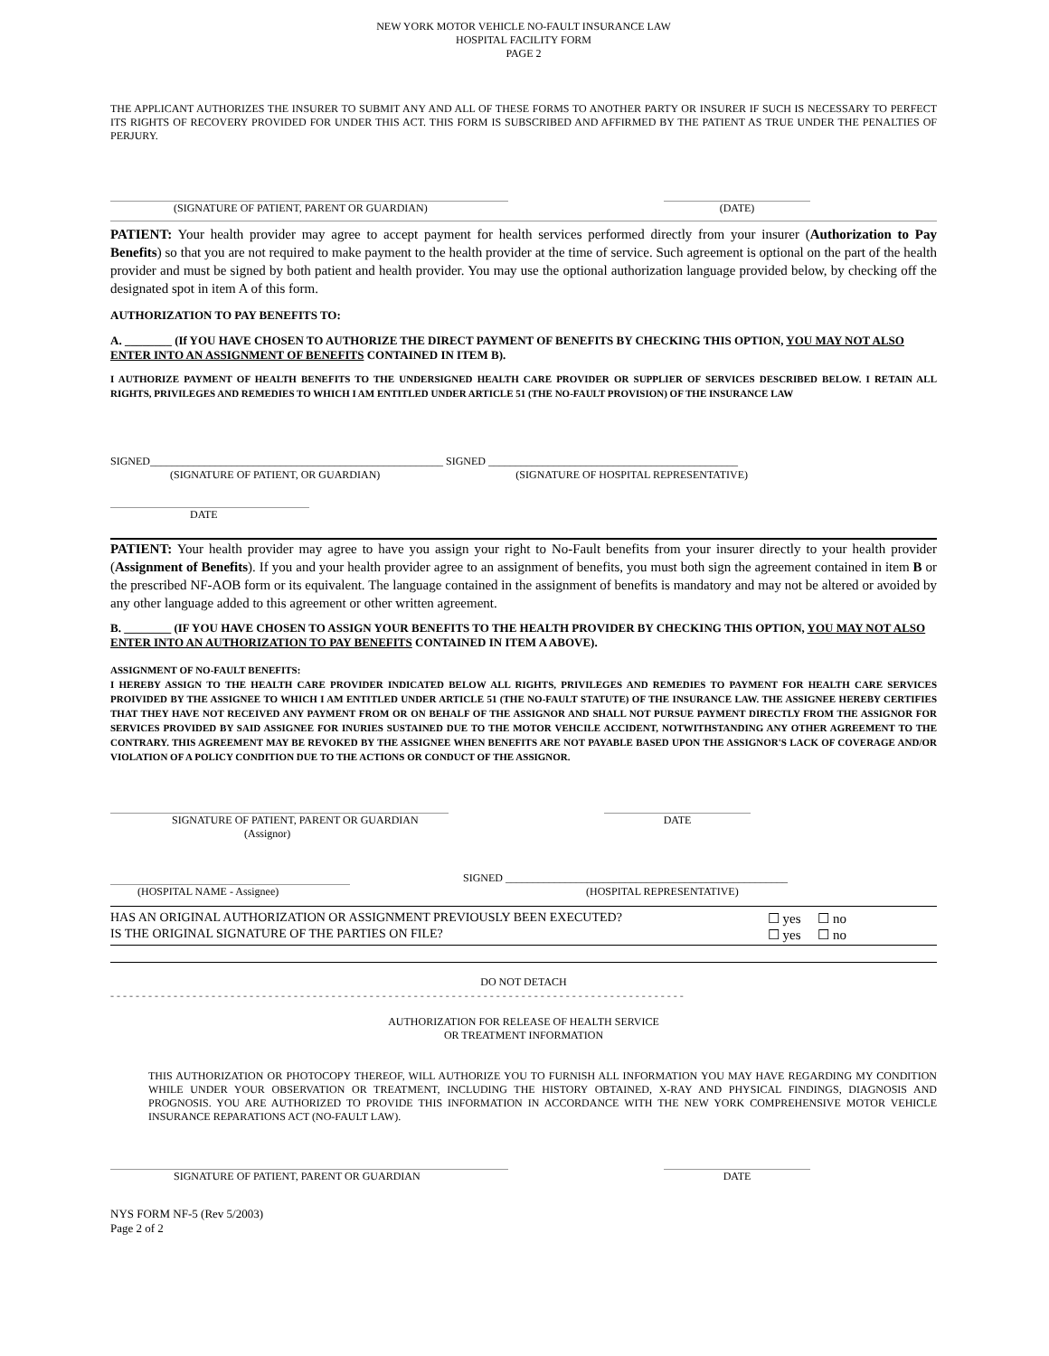NEW YORK MOTOR VEHICLE NO-FAULT INSURANCE LAW
HOSPITAL FACILITY FORM
PAGE 2
THE APPLICANT AUTHORIZES THE INSURER TO SUBMIT ANY AND ALL OF THESE FORMS TO ANOTHER PARTY OR INSURER IF SUCH IS NECESSARY TO PERFECT ITS RIGHTS OF RECOVERY PROVIDED FOR UNDER THIS ACT. THIS FORM IS SUBSCRIBED AND AFFIRMED BY THE PATIENT AS TRUE UNDER THE PENALTIES OF PERJURY.
(SIGNATURE OF PATIENT, PARENT OR GUARDIAN) (DATE)
PATIENT: Your health provider may agree to accept payment for health services performed directly from your insurer (Authorization to Pay Benefits) so that you are not required to make payment to the health provider at the time of service. Such agreement is optional on the part of the health provider and must be signed by both patient and health provider. You may use the optional authorization language provided below, by checking off the designated spot in item A of this form.
AUTHORIZATION TO PAY BENEFITS TO:
A. ________ (If YOU HAVE CHOSEN TO AUTHORIZE THE DIRECT PAYMENT OF BENEFITS BY CHECKING THIS OPTION, YOU MAY NOT ALSO ENTER INTO AN ASSIGNMENT OF BENEFITS CONTAINED IN ITEM B).
I AUTHORIZE PAYMENT OF HEALTH BENEFITS TO THE UNDERSIGNED HEALTH CARE PROVIDER OR SUPPLIER OF SERVICES DESCRIBED BELOW. I RETAIN ALL RIGHTS, PRIVILEGES AND REMEDIES TO WHICH I AM ENTITLED UNDER ARTICLE 51 (THE NO-FAULT PROVISION) OF THE INSURANCE LAW
SIGNED______________________________________________________ SIGNED ______________________________________________
(SIGNATURE OF PATIENT, OR GUARDIAN) (SIGNATURE OF HOSPITAL REPRESENTATIVE)
DATE
PATIENT: Your health provider may agree to have you assign your right to No-Fault benefits from your insurer directly to your health provider (Assignment of Benefits). If you and your health provider agree to an assignment of benefits, you must both sign the agreement contained in item B or the prescribed NF-AOB form or its equivalent. The language contained in the assignment of benefits is mandatory and may not be altered or avoided by any other language added to this agreement or other written agreement.
B. ________ (IF YOU HAVE CHOSEN TO ASSIGN YOUR BENEFITS TO THE HEALTH PROVIDER BY CHECKING THIS OPTION, YOU MAY NOT ALSO ENTER INTO AN AUTHORIZATION TO PAY BENEFITS CONTAINED IN ITEM A ABOVE).
ASSIGNMENT OF NO-FAULT BENEFITS:
I HEREBY ASSIGN TO THE HEALTH CARE PROVIDER INDICATED BELOW ALL RIGHTS, PRIVILEGES AND REMEDIES TO PAYMENT FOR HEALTH CARE SERVICES PROIVIDED BY THE ASSIGNEE TO WHICH I AM ENTITLED UNDER ARTICLE 51 (THE NO-FAULT STATUTE) OF THE INSURANCE LAW. THE ASSIGNEE HEREBY CERTIFIES THAT THEY HAVE NOT RECEIVED ANY PAYMENT FROM OR ON BEHALF OF THE ASSIGNOR AND SHALL NOT PURSUE PAYMENT DIRECTLY FROM THE ASSIGNOR FOR SERVICES PROVIDED BY SAID ASSIGNEE FOR INURIES SUSTAINED DUE TO THE MOTOR VEHCILE ACCIDENT, NOTWITHSTANDING ANY OTHER AGREEMENT TO THE CONTRARY. THIS AGREEMENT MAY BE REVOKED BY THE ASSIGNEE WHEN BENEFITS ARE NOT PAYABLE BASED UPON THE ASSIGNOR'S LACK OF COVERAGE AND/OR VIOLATION OF A POLICY CONDITION DUE TO THE ACTIONS OR CONDUCT OF THE ASSIGNOR.
SIGNATURE OF PATIENT, PARENT OR GUARDIAN
(Assignor)
DATE
(HOSPITAL NAME - Assignee) SIGNED ____________________________________________________
(HOSPITAL REPRESENTATIVE)
HAS AN ORIGINAL AUTHORIZATION OR ASSIGNMENT PREVIOUSLY BEEN EXECUTED? ☐ yes ☐ no
IS THE ORIGINAL SIGNATURE OF THE PARTIES ON FILE? ☐ yes ☐ no
DO NOT DETACH
- - - - - - - - - - - - - - - - - - - - - - - - - - - - - - - - - - - - - - - - - - - - - - - - - - - - - - - - - - - - - - - - - - - - - - - - - - - - - - - - - - - - - - - - - - -
AUTHORIZATION FOR RELEASE OF HEALTH SERVICE
OR TREATMENT INFORMATION
THIS AUTHORIZATION OR PHOTOCOPY THEREOF, WILL AUTHORIZE YOU TO FURNISH ALL INFORMATION YOU MAY HAVE REGARDING MY CONDITION WHILE UNDER YOUR OBSERVATION OR TREATMENT, INCLUDING THE HISTORY OBTAINED, X-RAY AND PHYSICAL FINDINGS, DIAGNOSIS AND PROGNOSIS. YOU ARE AUTHORIZED TO PROVIDE THIS INFORMATION IN ACCORDANCE WITH THE NEW YORK COMPREHENSIVE MOTOR VEHICLE INSURANCE REPARATIONS ACT (NO-FAULT LAW).
SIGNATURE OF PATIENT, PARENT OR GUARDIAN DATE
NYS FORM NF-5 (Rev 5/2003)
Page 2 of 2